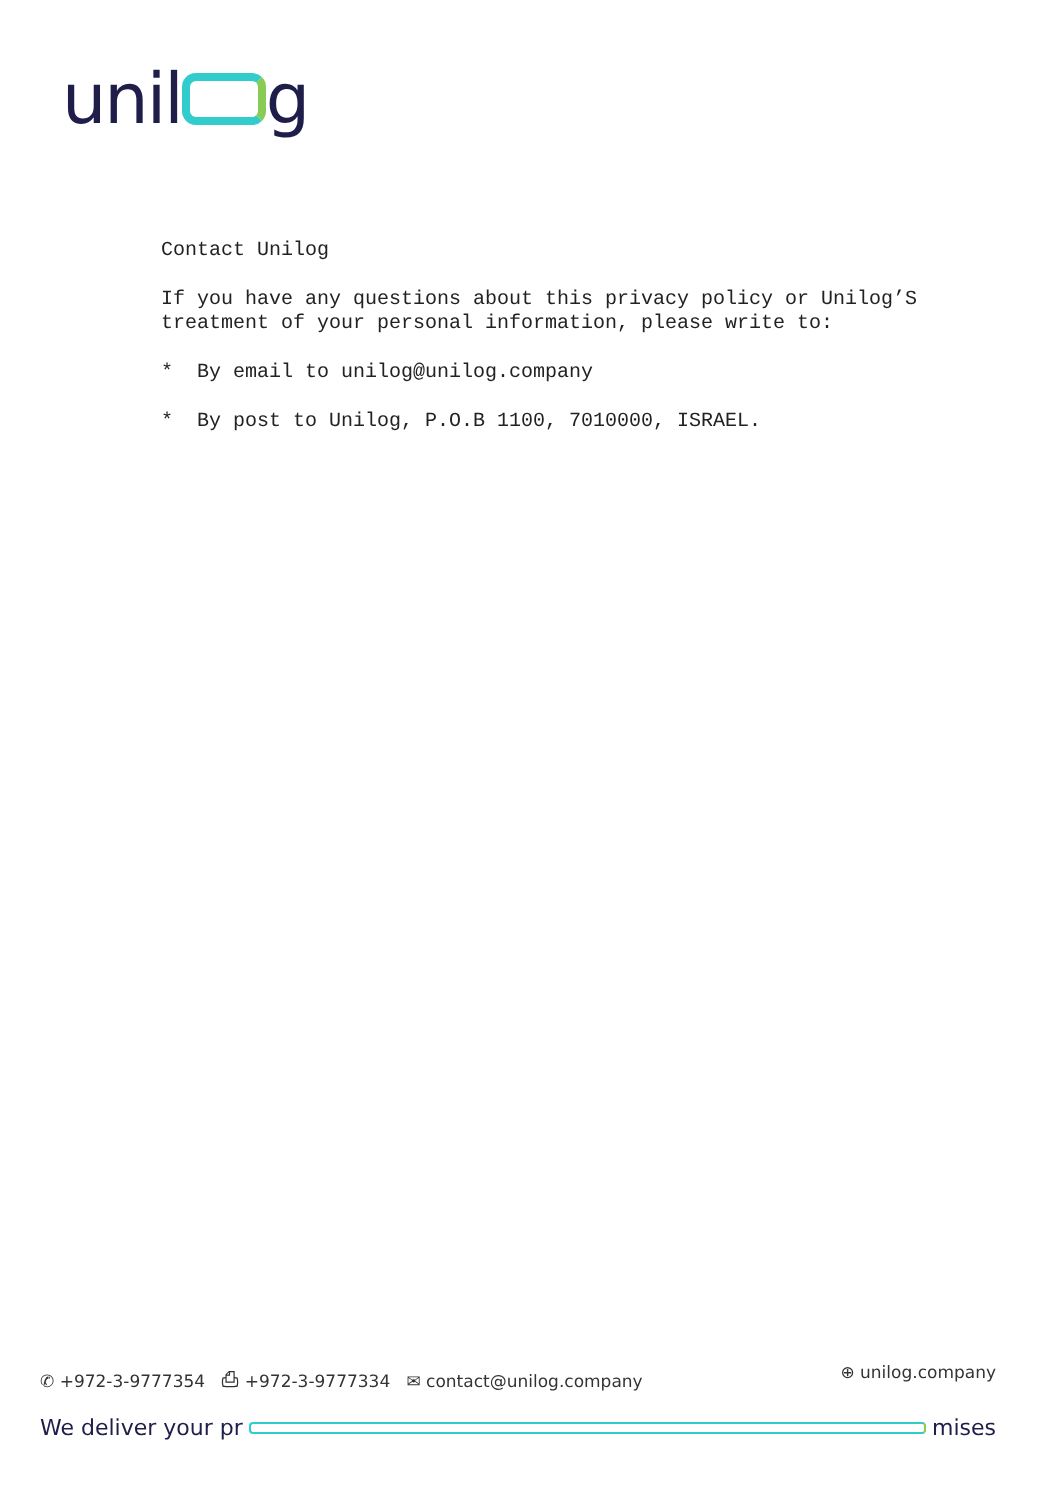unil g
Contact Unilog
If you have any questions about this privacy policy or Unilog’S treatment of your personal information, please write to:
* By email to unilog@unilog.company
* By post to Unilog, P.O.B 1100, 7010000, ISRAEL.
✆ +972-3-9777354 ⎙ +972-3-9777334 ✉ contact@unilog.company ⊕ unilog.company
We deliver your pr mises